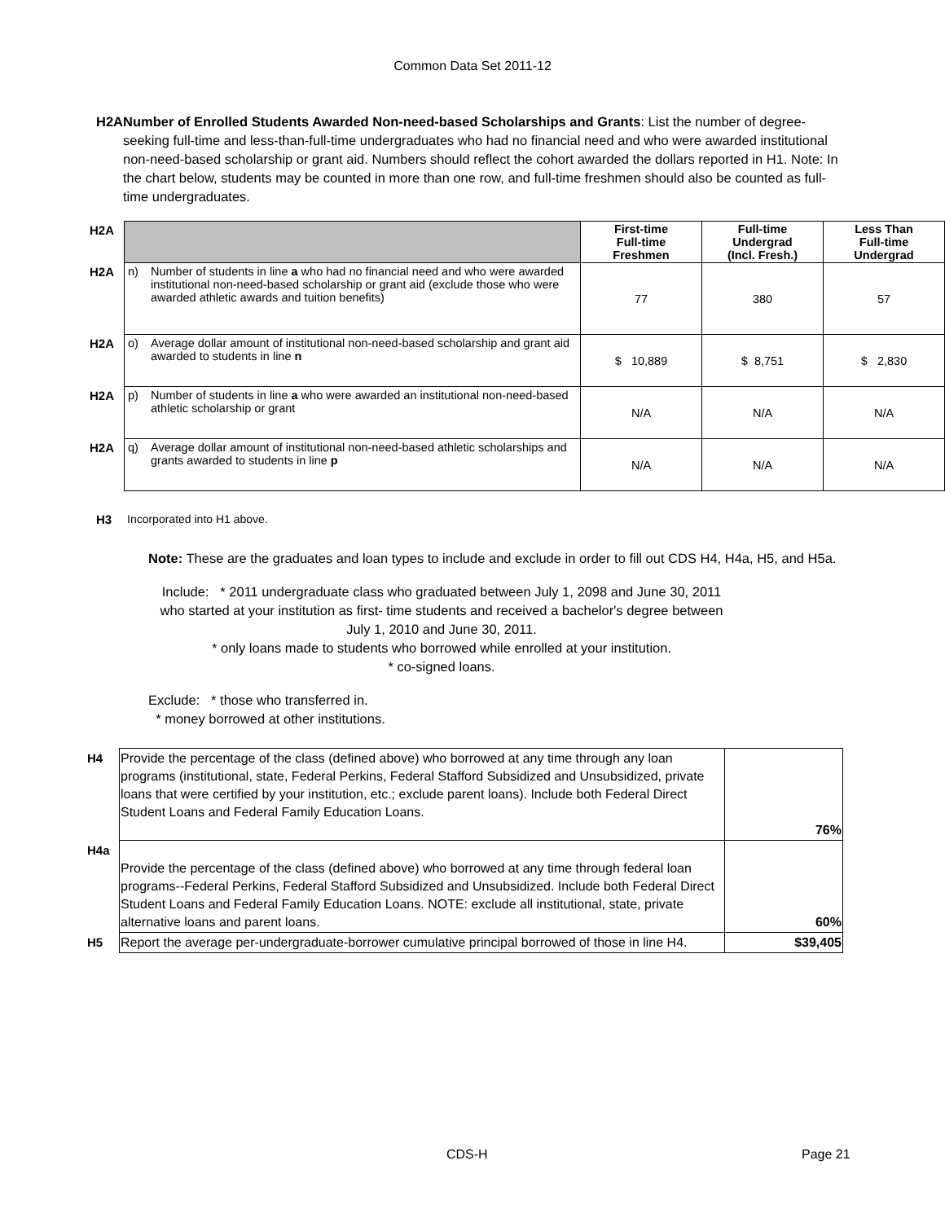Common Data Set 2011-12
H2A Number of Enrolled Students Awarded Non-need-based Scholarships and Grants: List the number of degree-seeking full-time and less-than-full-time undergraduates who had no financial need and who were awarded institutional non-need-based scholarship or grant aid. Numbers should reflect the cohort awarded the dollars reported in H1. Note: In the chart below, students may be counted in more than one row, and full-time freshmen should also be counted as full-time undergraduates.
| H2A | | | First-time Full-time Freshmen | Full-time Undergrad (Incl. Fresh.) | Less Than Full-time Undergrad |
| H2A | n) | Number of students in line a who had no financial need and who were awarded institutional non-need-based scholarship or grant aid (exclude those who were awarded athletic awards and tuition benefits) | 77 | 380 | 57 |
| H2A | o) | Average dollar amount of institutional non-need-based scholarship and grant aid awarded to students in line n | $ 10,889 | $ 8,751 | $ 2,830 |
| H2A | p) | Number of students in line a who were awarded an institutional non-need-based athletic scholarship or grant | N/A | N/A | N/A |
| H2A | q) | Average dollar amount of institutional non-need-based athletic scholarships and grants awarded to students in line p | N/A | N/A | N/A |
H3 Incorporated into H1 above.
Note: These are the graduates and loan types to include and exclude in order to fill out CDS H4, H4a, H5, and H5a.
Include: * 2011 undergraduate class who graduated between July 1, 2098 and June 30, 2011 who started at your institution as first- time students and received a bachelor's degree between July 1, 2010 and June 30, 2011.
* only loans made to students who borrowed while enrolled at your institution.
* co-signed loans.
Exclude: * those who transferred in.
* money borrowed at other institutions.
| H4 | Provide the percentage of the class (defined above) who borrowed at any time through any loan programs (institutional, state, Federal Perkins, Federal Stafford Subsidized and Unsubsidized, private loans that were certified by your institution, etc.; exclude parent loans). Include both Federal Direct Student Loans and Federal Family Education Loans. | 76% |
| H4a | Provide the percentage of the class (defined above) who borrowed at any time through federal loan programs--Federal Perkins, Federal Stafford Subsidized and Unsubsidized. Include both Federal Direct Student Loans and Federal Family Education Loans. NOTE: exclude all institutional, state, private alternative loans and parent loans. | 60% |
| H5 | Report the average per-undergraduate-borrower cumulative principal borrowed of those in line H4. | $39,405 |
CDS-H Page 21